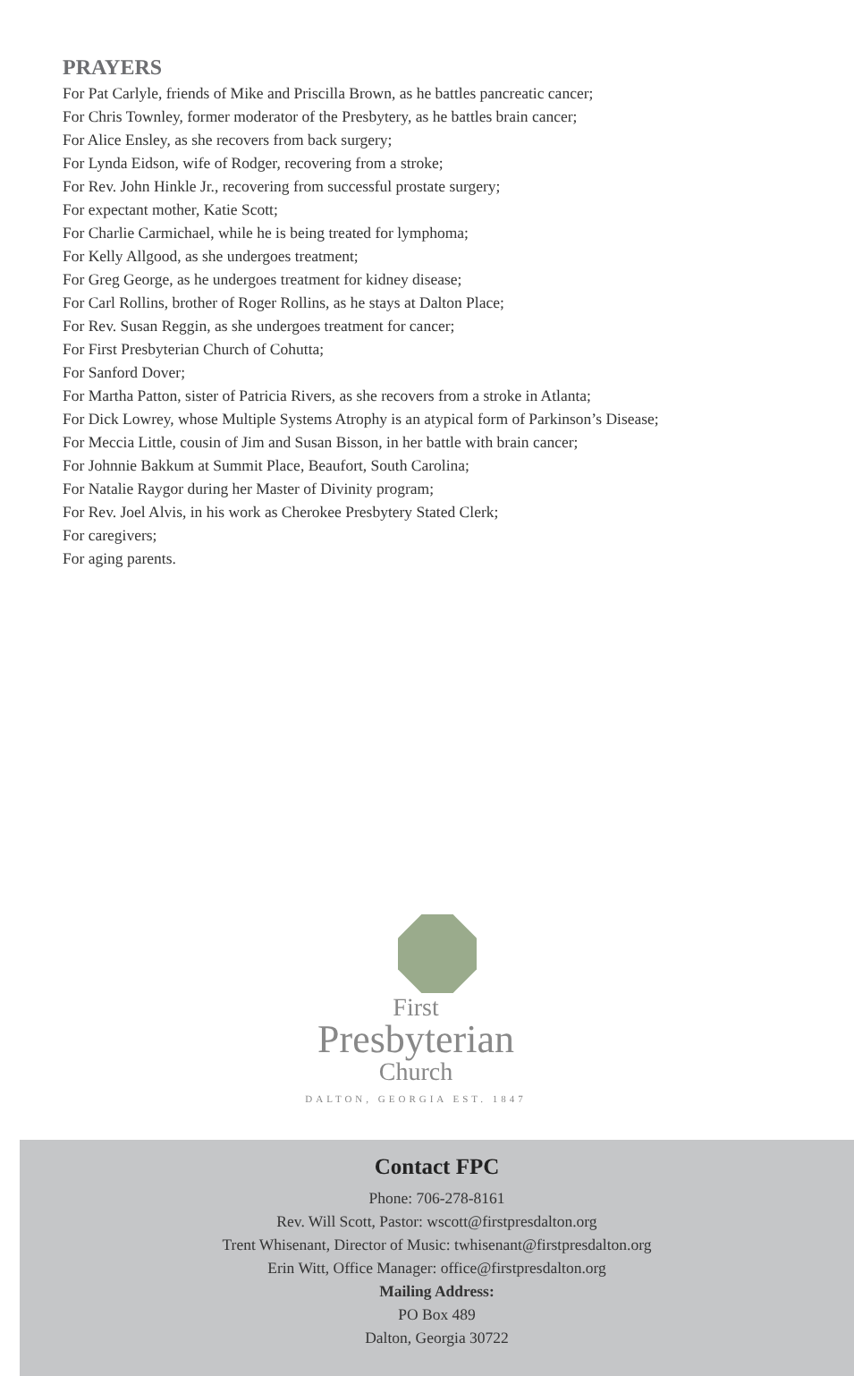PRAYERS
For Pat Carlyle, friends of Mike and Priscilla Brown, as he battles pancreatic cancer;
For Chris Townley, former moderator of the Presbytery, as he battles brain cancer;
For Alice Ensley, as she recovers from back surgery;
For Lynda Eidson, wife of Rodger, recovering from a stroke;
For Rev. John Hinkle Jr., recovering from successful prostate surgery;
For expectant mother, Katie Scott;
For Charlie Carmichael, while he is being treated for lymphoma;
For Kelly Allgood, as she undergoes treatment;
For Greg George, as he undergoes treatment for kidney disease;
For Carl Rollins, brother of Roger Rollins, as he stays at Dalton Place;
For Rev. Susan Reggin, as she undergoes treatment for cancer;
For First Presbyterian Church of Cohutta;
For Sanford Dover;
For Martha Patton, sister of Patricia Rivers, as she recovers from a stroke in Atlanta;
For Dick Lowrey, whose Multiple Systems Atrophy is an atypical form of Parkinson’s Disease;
For Meccia Little, cousin of Jim and Susan Bisson, in her battle with brain cancer;
For Johnnie Bakkum at Summit Place, Beaufort, South Carolina;
For Natalie Raygor during her Master of Divinity program;
For Rev. Joel Alvis, in his work as Cherokee Presbytery Stated Clerk;
For caregivers;
For aging parents.
First
Presbyterian
Church
DALTON, GEORGIA EST. 1847
Contact FPC
Phone: 706-278-8161
Rev. Will Scott, Pastor: wscott@firstpresdalton.org
Trent Whisenant, Director of Music: twhisenant@firstpresdalton.org
Erin Witt, Office Manager: office@firstpresdalton.org
Mailing Address:
PO Box 489
Dalton, Georgia 30722